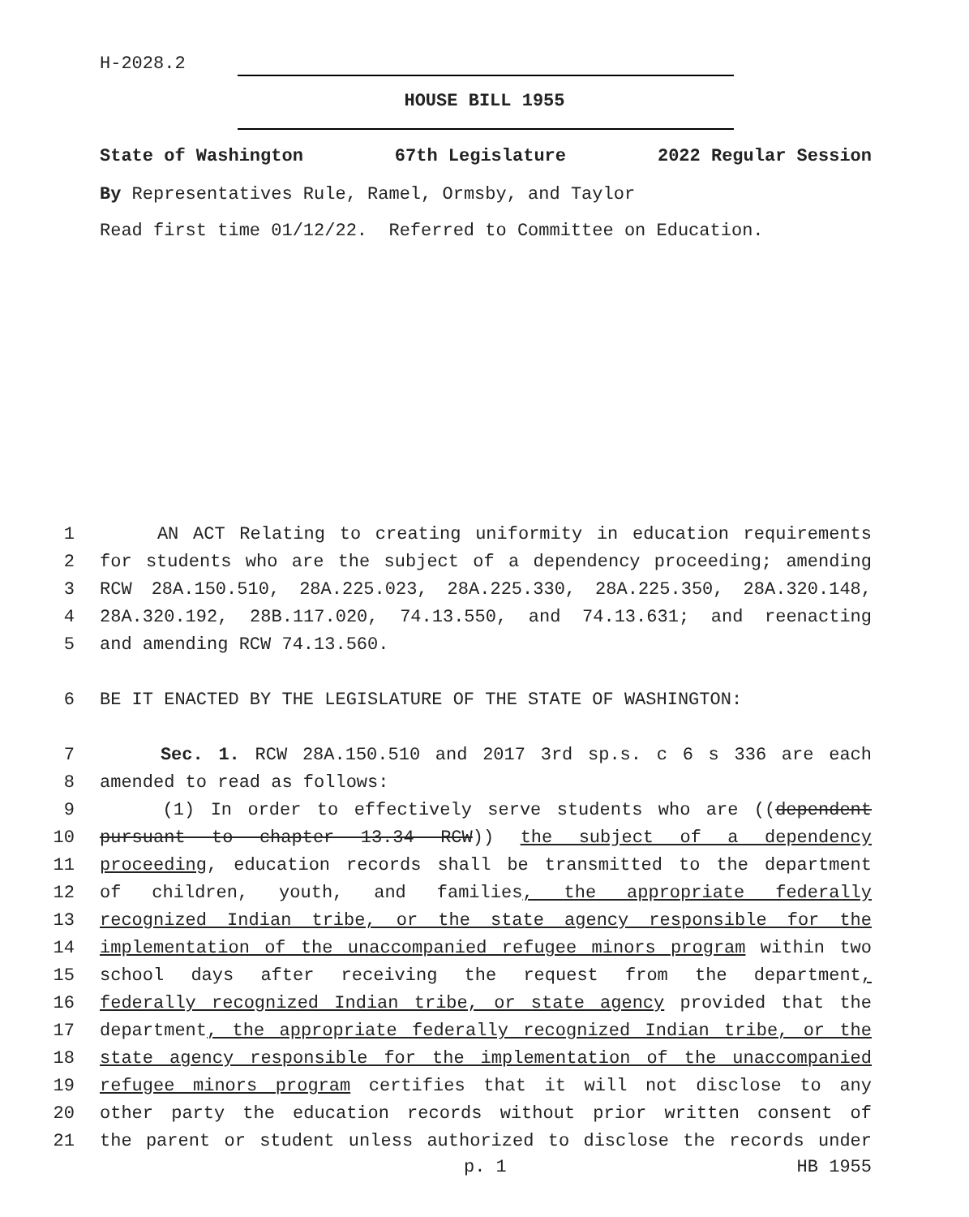H-2028.2
HOUSE BILL 1955
State of Washington 67th Legislature 2022 Regular Session
By Representatives Rule, Ramel, Ormsby, and Taylor
Read first time 01/12/22. Referred to Committee on Education.
1 AN ACT Relating to creating uniformity in education requirements
2 for students who are the subject of a dependency proceeding; amending
3 RCW 28A.150.510, 28A.225.023, 28A.225.330, 28A.225.350, 28A.320.148,
4 28A.320.192, 28B.117.020, 74.13.550, and 74.13.631; and reenacting
5 and amending RCW 74.13.560.
6 BE IT ENACTED BY THE LEGISLATURE OF THE STATE OF WASHINGTON:
7 Sec. 1. RCW 28A.150.510 and 2017 3rd sp.s. c 6 s 336 are each
8 amended to read as follows:
9 (1) In order to effectively serve students who are ((dependent
10 pursuant to chapter 13.34 RCW)) the subject of a dependency
11 proceeding, education records shall be transmitted to the department
12 of children, youth, and families, the appropriate federally
13 recognized Indian tribe, or the state agency responsible for the
14 implementation of the unaccompanied refugee minors program within two
15 school days after receiving the request from the department,
16 federally recognized Indian tribe, or state agency provided that the
17 department, the appropriate federally recognized Indian tribe, or the
18 state agency responsible for the implementation of the unaccompanied
19 refugee minors program certifies that it will not disclose to any
20 other party the education records without prior written consent of
21 the parent or student unless authorized to disclose the records under
p. 1 HB 1955